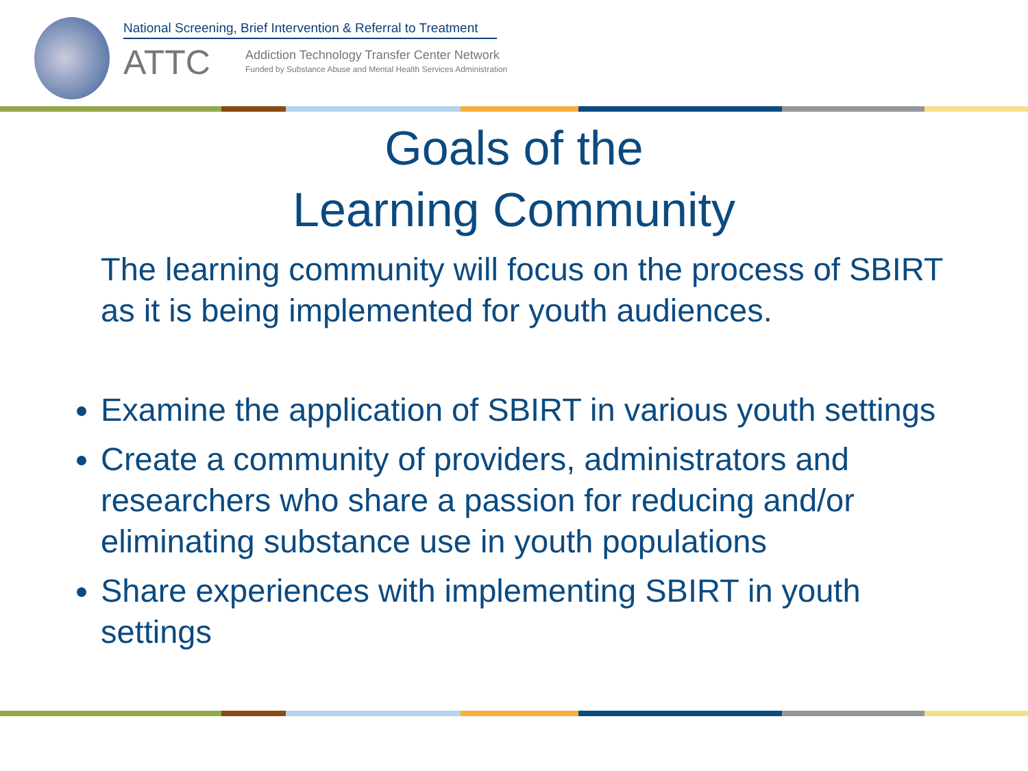National Screening, Brief Intervention & Referral to Treatment
ATTC
Addiction Technology Transfer Center Network
Funded by Substance Abuse and Mental Health Services Administration
Goals of the
Learning Community
The learning community will focus on the process of SBIRT as it is being implemented for youth audiences.
Examine the application of SBIRT in various youth settings
Create a community of providers, administrators and researchers who share a passion for reducing and/or eliminating substance use in youth populations
Share experiences with implementing SBIRT in youth settings